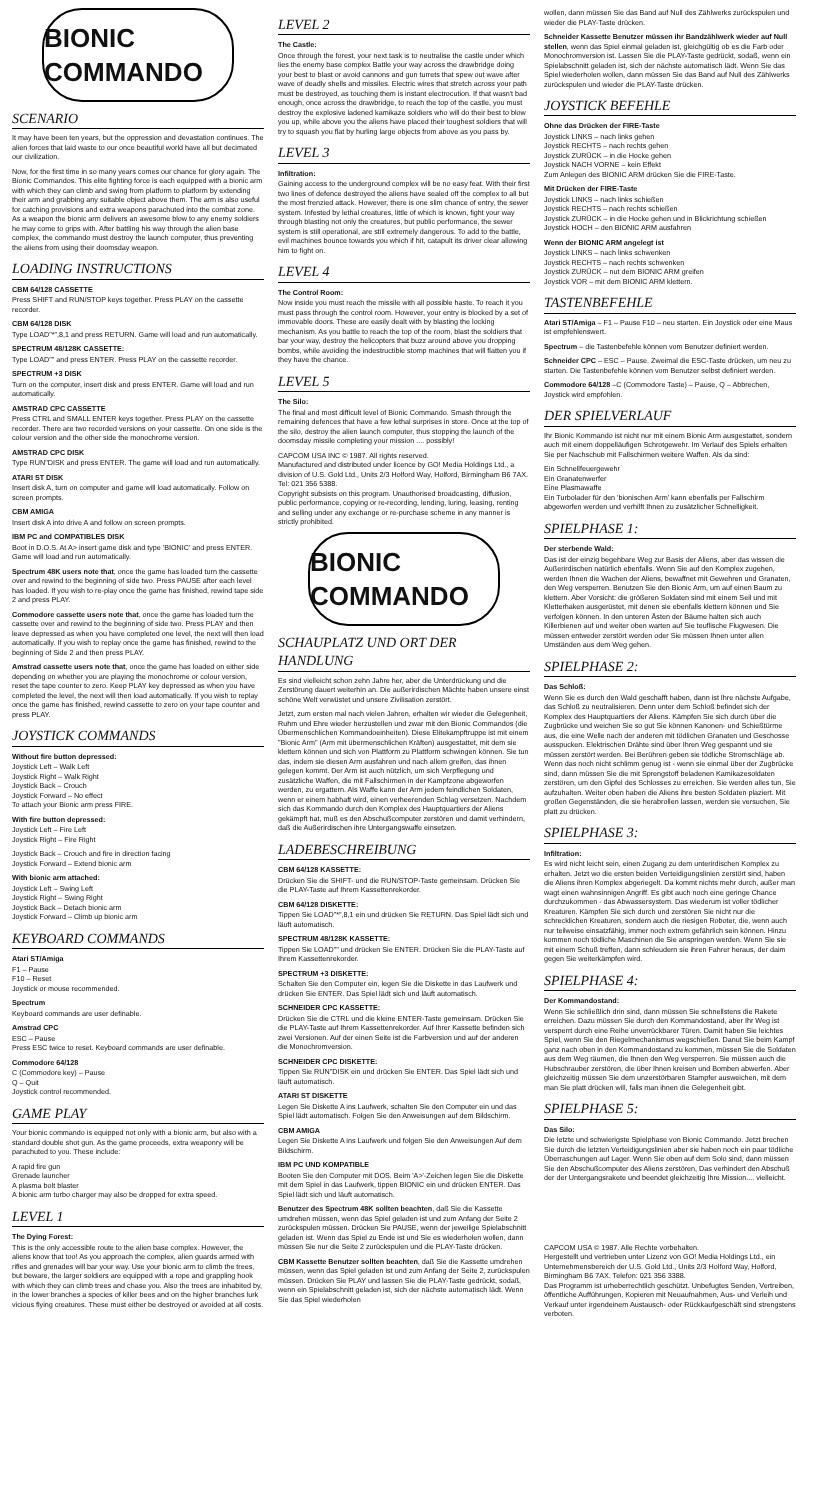BIONIC COMMANDO
SCENARIO
It may have been ten years, but the oppression and devastation continues. The alien forces that laid waste to our once beautiful world have all but decimated our civilization.
Now, for the first time in so many years comes our chance for glory again. The Bionic Commandos. This elite fighting force is each equipped with a bionic arm with which they can climb and swing from platform to platform by extending their arm and grabbing any suitable object above them. The arm is also useful for catching provisions and extra weapons parachuted into the combat zone. As a weapon the bionic arm delivers an awesome blow to any enemy soldiers he may come to grips with. After battling his way through the alien base complex, the commando must destroy the launch computer, thus preventing the aliens from using their doomsday weapon.
LOADING INSTRUCTIONS
CBM 64/128 CASSETTE
Press SHIFT and RUN/STOP keys together. Press PLAY on the cassette recorder.
CBM 64/128 DISK
Type LOAD"*",8,1 and press RETURN. Game will load and run automatically.
SPECTRUM 48/128K CASSETTE:
Type LOAD"" and press ENTER. Press PLAY on the cassette recorder.
SPECTRUM +3 DISK
Turn on the computer, insert disk and press ENTER. Game will load and run automatically.
AMSTRAD CPC CASSETTE
Press CTRL and SMALL ENTER keys together. Press PLAY on the cassette recorder. There are two recorded versions on your cassette. On one side is the colour version and the other side the monochrome version.
AMSTRAD CPC DISK
Type RUN"DISK and press ENTER. The game will load and run automatically.
ATARI ST DISK
Insert disk A, turn on computer and game will load automatically. Follow on screen prompts.
CBM AMIGA
Insert disk A into drive A and follow on screen prompts.
IBM PC and COMPATIBLES DISK
Boot in D.O.S. At A> insert game disk and type 'BIONIC' and press ENTER. Game will load and run automatically.
Spectrum 48K users note that, once the game has loaded turn the cassette over and rewind to the beginning of side two. Press PAUSE after each level has loaded. If you wish to re-play once the game has finished, rewind tape side 2 and press PLAY.
Commodore cassette users note that, once the game has loaded turn the cassette over and rewind to the beginning of side two. Press PLAY and then leave depressed as when you have completed one level, the next will then load automatically. If you wish to replay once the game has finished, rewind to the beginning of Side 2 and then press PLAY.
Amstrad cassette users note that, once the game has loaded on either side depending on whether you are playing the monochrome or colour version, reset the tape counter to zero. Keep PLAY key depressed as when you have completed the level, the next will then load automatically. If you wish to replay once the game has finished, rewind cassette to zero on your tape counter and press PLAY.
JOYSTICK COMMANDS
Without fire button depressed:
Joystick Left – Walk Left
Joystick Right – Walk Right
Joystick Back – Crouch
Joystick Forward – No effect
To attach your Bionic arm press FIRE.
With fire button depressed:
Joystick Left – Fire Left
Joystick Right – Fire Right
Joystick Back – Crouch and fire in direction facing
Joystick Forward – Extend bionic arm
With bionic arm attached:
Joystick Left – Swing Left
Joystick Right – Swing Right
Joystick Back – Detach bionic arm
Joystick Forward – Climb up bionic arm
KEYBOARD COMMANDS
Atari ST/Amiga
F1 – Pause
F10 – Reset
Joystick or mouse recommended.
Spectrum
Keyboard commands are user definable.
Amstrad CPC
ESC – Pause
Press ESC twice to reset. Keyboard commands are user definable.
Commodore 64/128
C (Commodore key) – Pause
Q – Quit
Joystick control recommended.
GAME PLAY
Your bionic commando is equipped not only with a bionic arm, but also with a standard double shot gun. As the game proceeds, extra weaponry will be parachuted to you. These include:
A rapid fire gun
Grenade launcher
A plasma bolt blaster
A bionic arm turbo charger may also be dropped for extra speed.
LEVEL 1
The Dying Forest:
This is the only accessible route to the alien base complex. However, the aliens know that too! As you approach the complex, alien guards armed with rifles and grenades will bar your way. Use your bionic arm to climb the trees, but beware, the larger soldiers are equipped with a rope and grappling hook with which they can climb trees and chase you. Also the trees are inhabited by, in the lower branches a species of killer bees and on the higher branches lurk vicious flying creatures. These must either be destroyed or avoided at all costs.
LEVEL 2
The Castle:
Once through the forest, your next task is to neutralise the castle under which lies the enemy base complex Battle your way across the drawbridge doing your best to blast or avoid cannons and gun turrets that spew out wave after wave of deadly shells and missiles. Electric wires that stretch across your path must be destroyed, as touching them is instant electrocution. If that wasn't bad enough, once across the drawbridge, to reach the top of the castle, you must destroy the explosive ladened kamikaze soldiers who will do their best to blow you up, while above you the aliens have placed their toughest soldiers that will try to squash you flat by hurling large objects from above as you pass by.
LEVEL 3
Infiltration:
Gaining access to the underground complex will be no easy feat. With their first two lines of defence destroyed the aliens have sealed off the complex to all but the most frenzied attack. However, there is one slim chance of entry, the sewer system. Infested by lethal creatures, little of which is known, fight your way through blasting not only the creatures, but public performance, the sewer system is still operational, are still extremely dangerous. To add to the battle, evil machines bounce towards you which if hit, catapult its driver clear allowing him to fight on.
LEVEL 4
The Control Room:
Now inside you must reach the missile with all possible haste. To reach it you must pass through the control room. However, your entry is blocked by a set of immovable doors. These are easily dealt with by blasting the locking mechanism. As you battle to reach the top of the room, blast the soldiers that bar your way, destroy the helicopters that buzz around above you dropping bombs, while avoiding the indestructible stomp machines that will flatten you if they have the chance.
LEVEL 5
The Silo:
The final and most difficult level of Bionic Commando. Smash through the remaining defences that have a few lethal surprises in store. Once at the top of the silo, destroy the alien launch computer, thus stopping the launch of the doomsday missile completing your mission .... possibly!
CAPCOM USA INC © 1987. All rights reserved.
Manufactured and distributed under licence by GO! Media Holdings Ltd., a division of U.S. Gold Ltd., Units 2/3 Holford Way, Holford, Birmingham B6 7AX. Tel: 021 356 5388.
Copyright subsists on this program. Unauthorised broadcasting, diffusion, public performance, copying or re-recording, lending, luring, leasing, renting and selling under any exchange or re-purchase scheme in any manner is strictly prohibited.
BIONIC COMMANDO
SCHAUPLATZ UND ORT DER HANDLUNG
Es sind vielleicht schon zehn Jahre her, aber die Unterdrückung und die Zerstörung dauert weiterhin an. Die außerirdischen Mächte haben unsere einst schöne Welt verwüstet und unsere Zivilisation zerstört.
Jetzt, zum ersten mal nach vielen Jahren, erhalten wir wieder die Gelegenheit, Ruhm und Ehre wieder herzustellen und zwar mit den Bionic Commandos (die Übermenschlichen Kommandoeinheiten). Diese Elitekampftruppe ist mit einem "Bionic Arm" (Arm mit übermenschlichen Kräften) ausgestattet, mit dem sie klettern können und sich von Plattform zu Plattform schwingen können. Sie tun das, indem sie diesen Arm ausfahren und nach allem greifen, das ihnen gelegen kommt. Der Arm ist auch nützlich, um sich Verpflegung und zusätzliche Waffen, die mit Fallschirmen in der Kampfzone abgeworfen werden, zu ergattern. Als Waffe kann der Arm jedem feindlichen Soldaten, wenn er einem habhaft wird, einen verheerenden Schlag versetzen. Nachdem sich das Kommando durch den Komplex des Hauptquartiers der Aliens gekämpft hat, muß es den Abschußcomputer zerstören und damit verhindern, daß die Außerirdischen ihre Untergangswaffe einsetzen.
LADEBESCHREIBUNG
CBM 64/128 KASSETTE:
Drücken Sie die SHIFT- und die RUN/STOP-Taste gemeinsam. Drücken Sie die PLAY-Taste auf Ihrem Kassettenrekorder.
CBM 64/128 DISKETTE:
Tippen Sie LOAD"*",8,1 ein und drücken Sie RETURN. Das Spiel lädt sich und läuft automatisch.
SPECTRUM 48/128K KASSETTE:
Tippen Sie LOAD"" und drücken Sie ENTER. Drücken Sie die PLAY-Taste auf Ihrem Kassettenrekorder.
SPECTRUM +3 DISKETTE:
Schalten Sie den Computer ein, legen Sie die Diskette in das Laufwerk und drücken Sie ENTER. Das Spiel lädt sich und läuft automatisch.
SCHNEIDER CPC KASSETTE:
Drücken Sie die CTRL und die kleine ENTER-Taste gemeinsam. Drücken Sie die PLAY-Taste auf Ihrem Kassettenrekorder. Auf Ihrer Kassette befinden sich zwei Versionen. Auf der einen Seite ist die Farbversion und auf der anderen die Monochromversion.
SCHNEIDER CPC DISKETTE:
Tippen Sie RUN"DISK ein und drücken Sie ENTER. Das Spiel lädt sich und läuft automatisch.
ATARI ST DISKETTE
Legen Sie Diskette A ins Laufwerk, schalten Sie den Computer ein und das Spiel lädt automatisch. Folgen Sie den Anweisungen auf dem Bildschirm.
CBM AMIGA
Legen Sie Diskette A ins Laufwerk und folgen Sie den Anweisungen Auf dem Bildschirm.
IBM PC UND KOMPATIBLE
Booten Sie den Computer mit DOS. Beim 'A>'-Zeichen legen Sie die Diskette mit dem Spiel in das Laufwerk, tippen BIONIC ein und drücken ENTER. Das Spiel lädt sich und läuft automatisch.
Benutzer des Spectrum 48K sollten beachten, daß Sie die Kassette umdrehen müssen, wenn das Spiel geladen ist und zum Anfang der Seite 2 zurückspulen müssen. Drücken Sie PAUSE, wenn der jeweilige Spielabschnitt geladen ist. Wenn das Spiel zu Ende ist und Sie es wiederholen wollen, dann müssen Sie nur die Seite 2 zurückspulen und die PLAY-Taste drücken.
CBM Kassette Benutzer sollten beachten, daß Sie die Kassette umdrehen müssen, wenn das Spiel geladen ist und zum Anfang der Seite 2, zurückspulen müssen. Drücken Sie PLAY und lassen Sie die PLAY-Taste gedrückt, sodaß, wenn ein Spielabschnitt geladen ist, sich der nächste automatisch lädt. Wenn Sie das Spiel wiederholen
wollen, dann müssen Sie das Band auf Null des Zählwerks zurückspulen und wieder die PLAY-Taste drücken.
Schneider Kassette Benutzer müssen ihr Bandzählwerk wieder auf Null stellen, wenn das Spiel einmal geladen ist, gleichgültig ob es die Farb oder Monochromversion ist. Lassen Sie die PLAY-Taste gedrückt, sodaß, wenn ein Spielabschnitt geladen ist, sich der nächste automatisch lädt. Wenn Sie das Spiel wiederholen wollen, dann müssen Sie das Band auf Null des Zählwerks zurückspulen und wieder die PLAY-Taste drücken.
JOYSTICK BEFEHLE
Ohne das Drücken der FIRE-Taste
Joystick LINKS – nach links gehen
Joystick RECHTS – nach rechts gehen
Joystick ZURÜCK – in die Hocke gehen
Joystick NACH VORNE – kein Effekt
Zum Anlegen des BIONIC ARM drücken Sie die FIRE-Taste.
Mit Drücken der FIRE-Taste
Joystick LINKS – nach links schießen
Joystick RECHTS – nach rechts schießen
Joystick ZURÜCK – in die Hocke gehen und in Blickrichtung schießen
Joystick HOCH – den BIONIC ARM ausfahren
Wenn der BIONIC ARM angelegt ist
Joystick LINKS – nach links schwenken
Joystick RECHTS – nach rechts schwenken
Joystick ZURÜCK – nut dem BIONIC ARM greifen
Joystick VOR – mit dem BIONIC ARM klettern.
TASTENBEFEHLE
Atari ST/Amiga – F1 – Pause F10 – neu starten. Ein Joystick oder eine Maus ist empfehlenswert.
Spectrum – die Tastenbefehle können vom Benutzer definiert werden.
Schneider CPC – ESC – Pause. Zweimal die ESC-Taste drücken, um neu zu starten. Die Tastenbefehle können vom Benutzer selbst definiert werden.
Commodore 64/128 –C (Commodore Taste) – Pause, Q – Abbrechen, Joystick wird empfohlen.
DER SPIELVERLAUF
Ihr Bionic Kommando ist nicht nur mit einem Bionic Arm ausgestattet, sondern auch mit einem doppelläufigen Schrotgewehr. Im Verlauf des Spiels erhalten Sie per Nachschub mit Fallschirmen weitere Waffen. Als da sind:
Ein Schnellfeuergewehr
Ein Granatenwerfer
Eine Plasmawaffe
Ein Turbolader für den 'bionischen Arm' kann ebenfalls per Fallschirm abgeworfen werden und verhilft Ihnen zu zusätzlicher Schnelligkeit.
SPIELPHASE 1:
Der sterbende Wald:
Das ist der einzig begehbare Weg zur Basis der Aliens, aber das wissen die Außerirdischen natürlich ebenfalls. Wenn Sie auf den Komplex zugehen, werden Ihnen die Wachen der Aliens, bewaffnet mit Gewehren und Granaten, den Weg versperren. Benutzen Sie den Bionic Arm, um auf einen Baum zu klettern. Aber Vorsicht: die größeren Soldaten sind mit einem Seil und mit Kletterhaken ausgerüstet, mit denen sie ebenfalls klettern können und Sie verfolgen können. In den unteren Ästen der Bäume halten sich auch Killerbienen auf und weiter oben warten auf Sie teuflische Flugwesen. Die müssen entweder zerstört werden oder Sie müssen Ihnen unter allen Umständen aus dem Weg gehen.
SPIELPHASE 2:
Das Schloß:
Wenn Sie es durch den Wald geschafft haben, dann ist Ihre nächste Aufgabe, das Schloß zu neutralisieren. Denn unter dem Schloß befindet sich der Komplex des Hauptquartiers der Aliens. Kämpfen Sie sich durch über die Zugbrücke und weichen Sie so gut Sie können Kanonen- und Schießtürme aus, die eine Welle nach der anderen mit tödlichen Granaten und Geschosse ausspucken. Elektrischen Drähte sind über Ihren Weg gespannt und sie müssen zerstört werden. Bei Berühren geben sie tödliche Stromschläge ab. Wenn das noch nicht schlimm genug ist - wenn sie einmal über der Zugbrücke sind, dann müssen Sie die mit Sprengstoff beladenen Kamikazesoldaten zerstören, um den Gipfel des Schlosses zu erreichen. Sie werden alles tun, Sie aufzuhalten. Weiter oben haben die Aliens ihre besten Soldaten plaziert. Mit großen Gegenständen, die sie herabrollen lassen, werden sie versuchen, Sie platt zu drücken.
SPIELPHASE 3:
Infiltration:
Es wird nicht leicht sein, einen Zugang zu dem unterirdischen Komplex zu erhalten. Jetzt wo die ersten beiden Verteidigungslinien zerstört sind, haben die Aliens ihren Komplex abgeriegelt. Da kommt nichts mehr durch, außer man wagt einen wahnsinnigen Angriff. Es gibt auch noch eine geringe Chance durchzukommen - das Abwassersystem. Das wiederum ist voller tödlicher Kreaturen. Kämpfen Sie sich durch und zerstören Sie nicht nur die schrecklichen Kreaturen, sondern auch die riesigen Roboter, die, wenn auch nur teilweise einsatzfähig, immer noch extrem gefährlich sein können. Hinzu kommen noch tödliche Maschinen die Sie anspringen werden. Wenn Sie sie mit einem Schuß treffen, dann schleudern sie ihren Fahrer heraus, der daim gegen Sie weiterkämpfen wird.
SPIELPHASE 4:
Der Kommandostand:
Wenn Sie schließlich drin sind, dann müssen Sie schnellstens die Rakete erreichen. Dazu müssen Sie durch den Kommandostand, aber Ihr Weg ist versperrt durch eine Reihe unverrückbarer Türen. Damit haben Sie leichtes Spiel, wenn Sie den Riegelmechanismus wegschießen. Danut Sie beim Kampf ganz nach oben in den Kommandostand zu kommen, müssen Sie die Soldaten aus dem Weg räumen, die Ihnen den Weg versperren. Sie müssen auch die Hubschrauber zerstören, die über Ihnen kreisen und Bomben abwerfen. Aber gleichzeitig müssen Sie dem unzerstörbaren Stampfer ausweichen, mit dem man Sie platt drücken will, falls man ihnen die Gelegenheit gibt.
SPIELPHASE 5:
Das Silo:
Die letzte und schwierigste Spielphase von Bionic Commando. Jetzt brechen Sie durch die letzten Verteidigungslinien aber sie haben noch ein paar tödliche Überraschungen auf Lager. Wenn Sie oben auf dem Solo sind, dann müssen Sie den Abschußcomputer des Aliens zerstören, Das verhindert den Abschuß der der Untergangsrakete und beendet gleichzeitig Ihre Mission.... vielleicht.
CAPCOM USA © 1987. Alle Rechte vorbehalten.
Hergestellt und vertrieben unter Lizenz von GO! Media Holdings Ltd., ein Unternehmensbereich der U.S. Gold Ltd., Units 2/3 Holford Way, Holford, Birmingham B6 7AX. Telefon: 021 356 3388.
Das Programm ist urheberrechtlich geschützt. Unbefugtes Senden, Vertreiben, öffentliche Aufführungen, Kopieren mit Neuaufnahmen, Aus- und Verleih und Verkauf unter irgendeinem Austausch- oder Rückkaufgeschäft sind strengstens verboten.